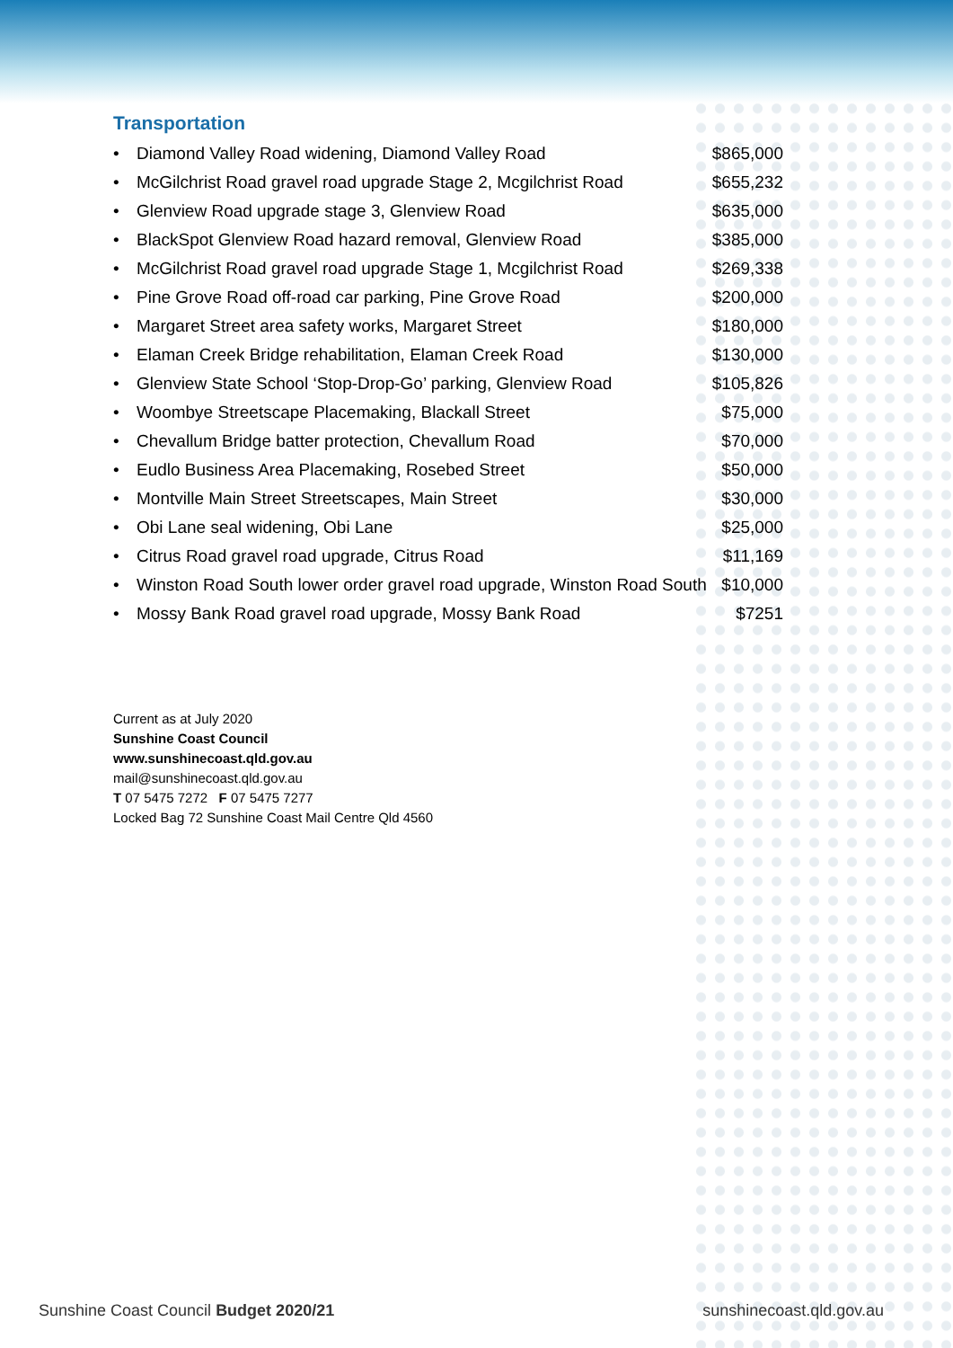Transportation
| • | Diamond Valley Road widening, Diamond Valley Road | $865,000 |
| • | McGilchrist Road gravel road upgrade Stage 2, Mcgilchrist Road | $655,232 |
| • | Glenview Road upgrade stage 3, Glenview Road | $635,000 |
| • | BlackSpot Glenview Road hazard removal, Glenview Road | $385,000 |
| • | McGilchrist Road gravel road upgrade Stage 1, Mcgilchrist Road | $269,338 |
| • | Pine Grove Road off-road car parking, Pine Grove Road | $200,000 |
| • | Margaret Street area safety works, Margaret Street | $180,000 |
| • | Elaman Creek Bridge rehabilitation, Elaman Creek Road | $130,000 |
| • | Glenview State School ‘Stop-Drop-Go’ parking, Glenview Road | $105,826 |
| • | Woombye Streetscape Placemaking, Blackall Street | $75,000 |
| • | Chevallum Bridge batter protection, Chevallum Road | $70,000 |
| • | Eudlo Business Area Placemaking, Rosebed Street | $50,000 |
| • | Montville Main Street Streetscapes, Main Street | $30,000 |
| • | Obi Lane seal widening, Obi Lane | $25,000 |
| • | Citrus Road gravel road upgrade, Citrus Road | $11,169 |
| • | Winston Road South lower order gravel road upgrade, Winston Road South | $10,000 |
| • | Mossy Bank Road gravel road upgrade, Mossy Bank Road | $7251 |
Current as at July 2020
Sunshine Coast Council
www.sunshinecoast.qld.gov.au
mail@sunshinecoast.qld.gov.au
T 07 5475 7272 F 07 5475 7277
Locked Bag 72 Sunshine Coast Mail Centre Qld 4560
Sunshine Coast Council Budget 2020/21 sunshinecoast.qld.gov.au